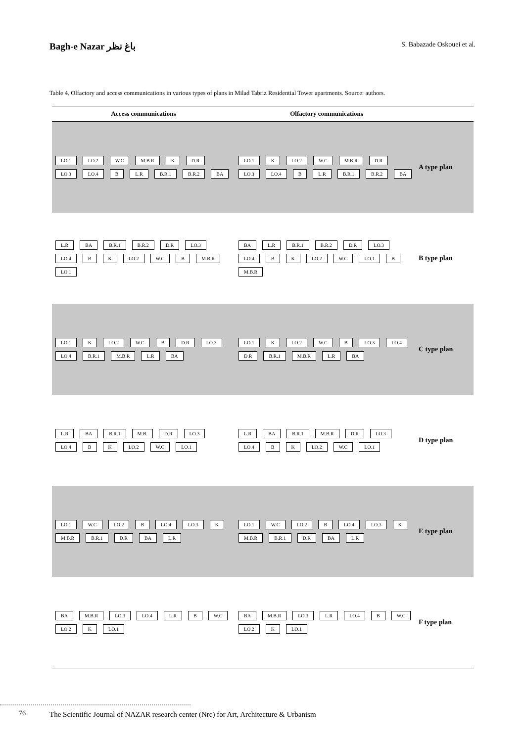Bagh-e Nazar باغ نظر S. Babazade Oskouei et al.
Table 4. Olfactory and access communications in various types of plans in Milad Tabriz Residential Tower apartments. Source: authors.
| Access communications | Olfactory communications | |
| --- | --- | --- |
| LO.1 LO.2 W.C M.B.R K D.R LO.3 LO.4 B L.R B.R.1 B.R.2 BA | LO.1 K LO.2 W.C M.B.R D.R LO.3 LO.4 B L.R B.R.1 B.R.2 BA | A type plan |
| L.R BA B.R.1 B.R.2 D.R LO.3 LO.4 B K LO.2 W.C B M.B.R LO.1 | BA L.R B.R.1 B.R.2 D.R LO.3 LO.4 B K LO.2 W.C LO.1 B M.B.R | B type plan |
| LO.1 K LO.2 W.C B D.R LO.3 LO.4 B.R.1 M.B.R L.R BA | LO.1 K LO.2 W.C B LO.3 LO.4 D.R B.R.1 M.B.R L.R BA | C type plan |
| L.R BA B.R.1 M.B. D.R LO.3 LO.4 B K LO.2 W.C LO.1 | L.R BA B.R.1 M.B.R D.R LO.3 LO.4 B K LO.2 W.C LO.1 | D type plan |
| LO.1 W.C LO.2 B LO.4 LO.3 K M.B.R B.R.1 D.R BA L.R | LO.1 W.C LO.2 B LO.4 LO.3 K M.B.R B.R.1 D.R BA L.R | E type plan |
| BA M.B.R LO.3 LO.4 L.R B W.C LO.2 K LO.1 | BA M.B.R LO.3 L.R LO.4 B W.C LO.2 K LO.1 | F type plan |
76
The Scientific Journal of NAZAR research center (Nrc) for Art, Architecture & Urbanism